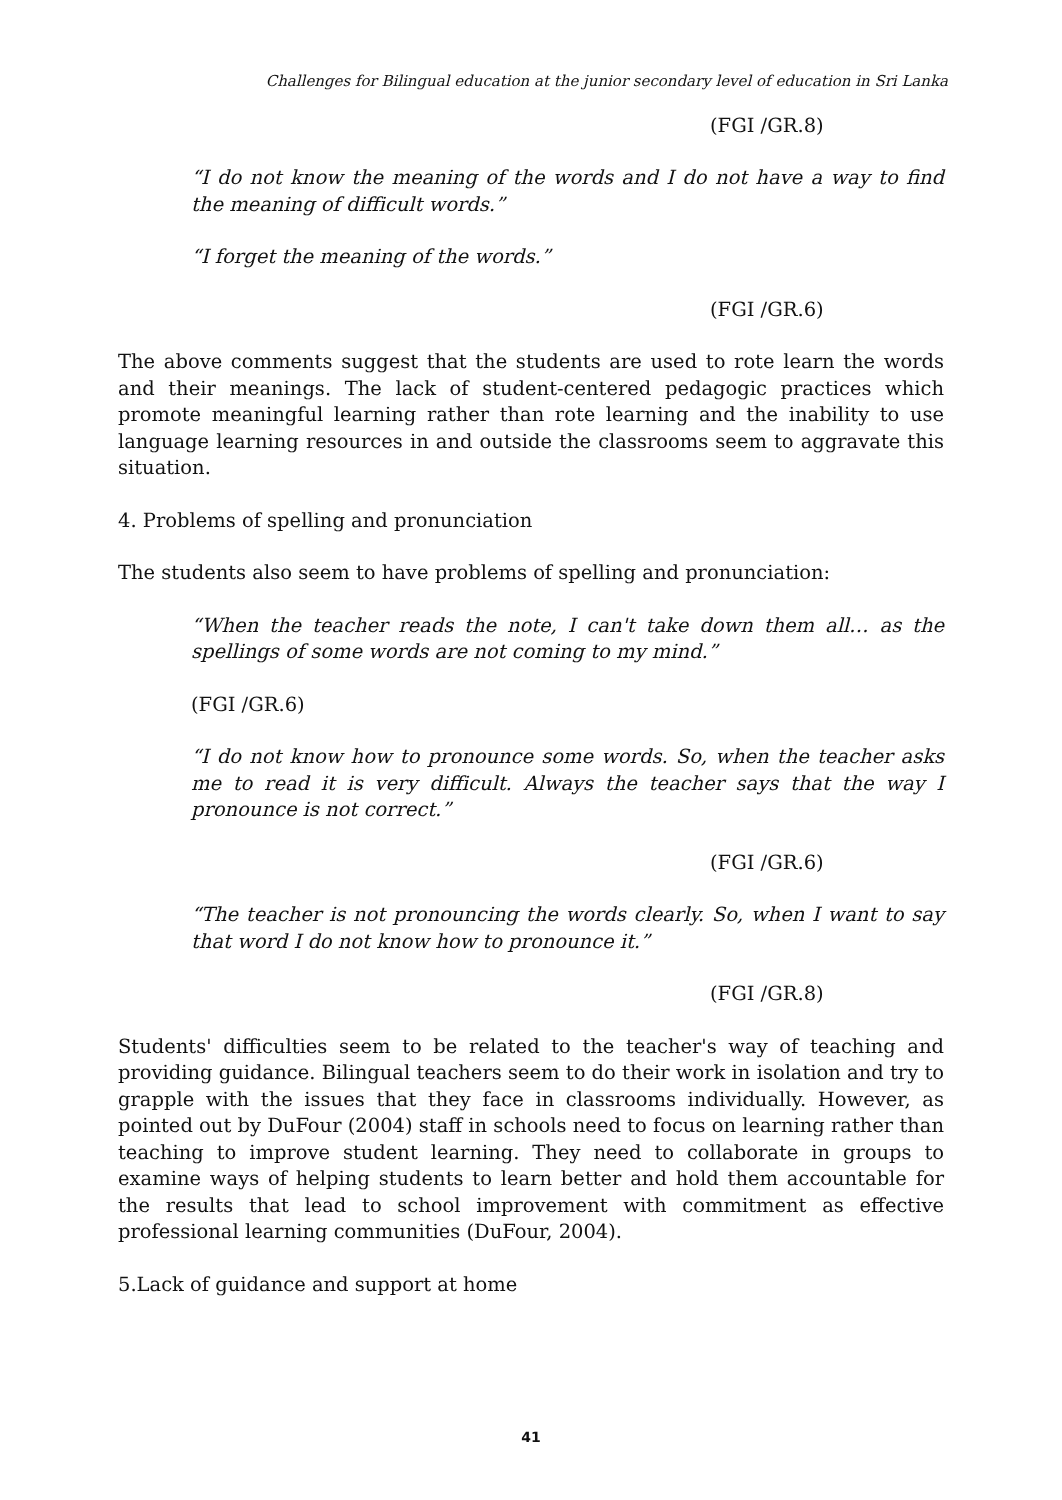Challenges for Bilingual education at the junior secondary level of education in Sri Lanka
(FGI /GR.8)
“I do not know the meaning of the words and I do not have a way to find the meaning of difficult words.”
“I forget the meaning of the words.”
(FGI /GR.6)
The above comments suggest that the students are used to rote learn the words and their meanings. The lack of student-centered pedagogic practices which promote meaningful learning rather than rote learning and the inability to use language learning resources in and outside the classrooms seem to aggravate this situation.
4. Problems of spelling and pronunciation
The students also seem to have problems of spelling and pronunciation:
“When the teacher reads the note, I can't take down them all… as the spellings of some words are not coming to my mind.”
(FGI /GR.6)
“I do not know how to pronounce some words. So, when the teacher asks me to read it is very difficult. Always the teacher says that the way I pronounce is not correct.”
(FGI /GR.6)
“The teacher is not pronouncing the words clearly. So, when I want to say that word I do not know how to pronounce it.”
(FGI /GR.8)
Students' difficulties seem to be related to the teacher's way of teaching and providing guidance. Bilingual teachers seem to do their work in isolation and try to grapple with the issues that they face in classrooms individually. However, as pointed out by DuFour (2004) staff in schools need to focus on learning rather than teaching to improve student learning. They need to collaborate in groups to examine ways of helping students to learn better and hold them accountable for the results that lead to school improvement with commitment as effective professional learning communities (DuFour, 2004).
5.Lack of guidance and support at home
41